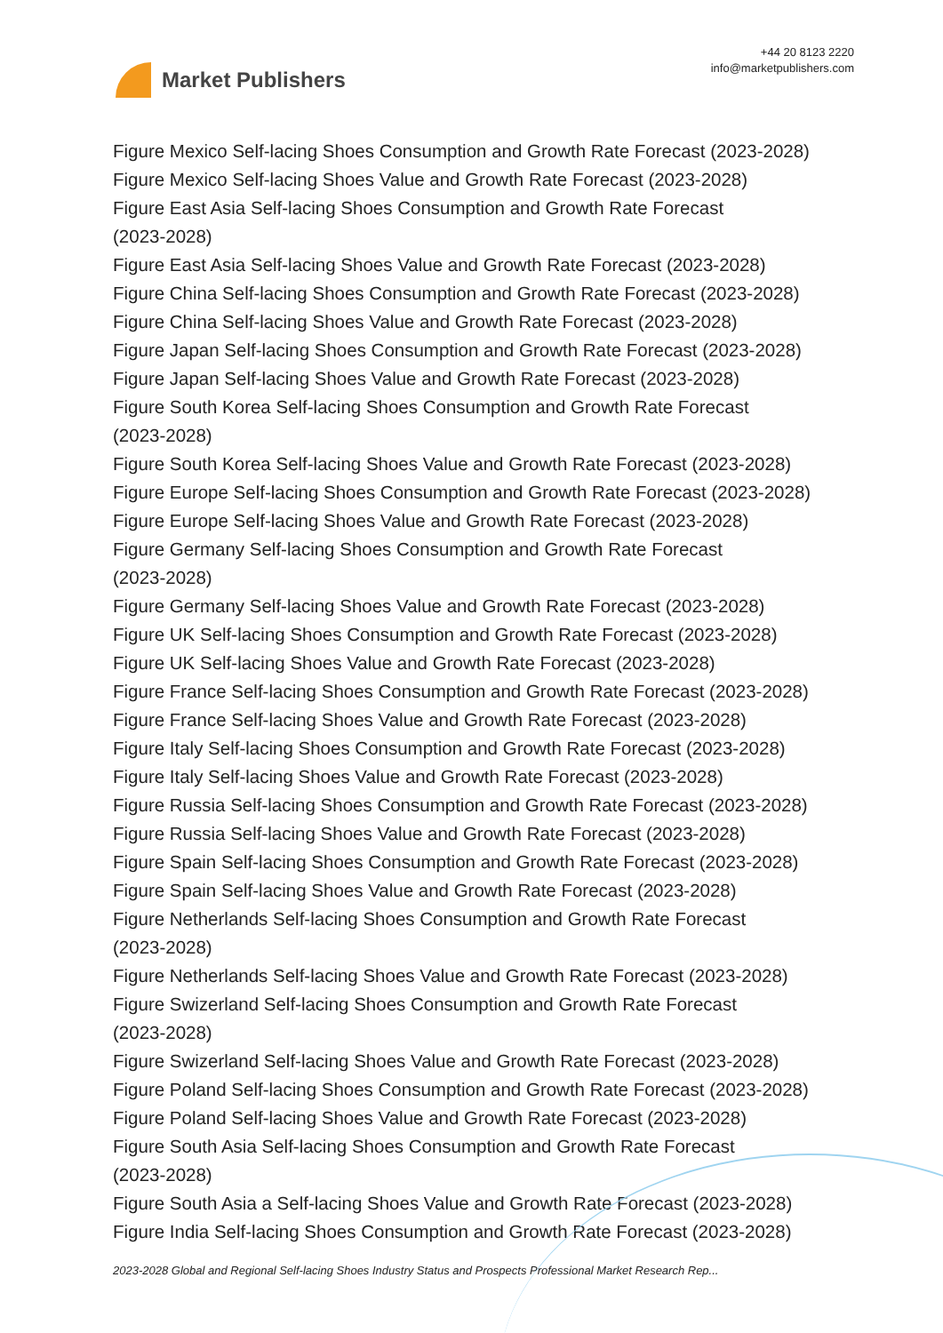Market Publishers
+44 20 8123 2220
info@marketpublishers.com
Figure Mexico Self-lacing Shoes Consumption and Growth Rate Forecast (2023-2028)
Figure Mexico Self-lacing Shoes Value and Growth Rate Forecast (2023-2028)
Figure East Asia Self-lacing Shoes Consumption and Growth Rate Forecast
(2023-2028)
Figure East Asia Self-lacing Shoes Value and Growth Rate Forecast (2023-2028)
Figure China Self-lacing Shoes Consumption and Growth Rate Forecast (2023-2028)
Figure China Self-lacing Shoes Value and Growth Rate Forecast (2023-2028)
Figure Japan Self-lacing Shoes Consumption and Growth Rate Forecast (2023-2028)
Figure Japan Self-lacing Shoes Value and Growth Rate Forecast (2023-2028)
Figure South Korea Self-lacing Shoes Consumption and Growth Rate Forecast
(2023-2028)
Figure South Korea Self-lacing Shoes Value and Growth Rate Forecast (2023-2028)
Figure Europe Self-lacing Shoes Consumption and Growth Rate Forecast (2023-2028)
Figure Europe Self-lacing Shoes Value and Growth Rate Forecast (2023-2028)
Figure Germany Self-lacing Shoes Consumption and Growth Rate Forecast
(2023-2028)
Figure Germany Self-lacing Shoes Value and Growth Rate Forecast (2023-2028)
Figure UK Self-lacing Shoes Consumption and Growth Rate Forecast (2023-2028)
Figure UK Self-lacing Shoes Value and Growth Rate Forecast (2023-2028)
Figure France Self-lacing Shoes Consumption and Growth Rate Forecast (2023-2028)
Figure France Self-lacing Shoes Value and Growth Rate Forecast (2023-2028)
Figure Italy Self-lacing Shoes Consumption and Growth Rate Forecast (2023-2028)
Figure Italy Self-lacing Shoes Value and Growth Rate Forecast (2023-2028)
Figure Russia Self-lacing Shoes Consumption and Growth Rate Forecast (2023-2028)
Figure Russia Self-lacing Shoes Value and Growth Rate Forecast (2023-2028)
Figure Spain Self-lacing Shoes Consumption and Growth Rate Forecast (2023-2028)
Figure Spain Self-lacing Shoes Value and Growth Rate Forecast (2023-2028)
Figure Netherlands Self-lacing Shoes Consumption and Growth Rate Forecast
(2023-2028)
Figure Netherlands Self-lacing Shoes Value and Growth Rate Forecast (2023-2028)
Figure Swizerland Self-lacing Shoes Consumption and Growth Rate Forecast
(2023-2028)
Figure Swizerland Self-lacing Shoes Value and Growth Rate Forecast (2023-2028)
Figure Poland Self-lacing Shoes Consumption and Growth Rate Forecast (2023-2028)
Figure Poland Self-lacing Shoes Value and Growth Rate Forecast (2023-2028)
Figure South Asia Self-lacing Shoes Consumption and Growth Rate Forecast
(2023-2028)
Figure South Asia a Self-lacing Shoes Value and Growth Rate Forecast (2023-2028)
Figure India Self-lacing Shoes Consumption and Growth Rate Forecast (2023-2028)
2023-2028 Global and Regional Self-lacing Shoes Industry Status and Prospects Professional Market Research Rep...